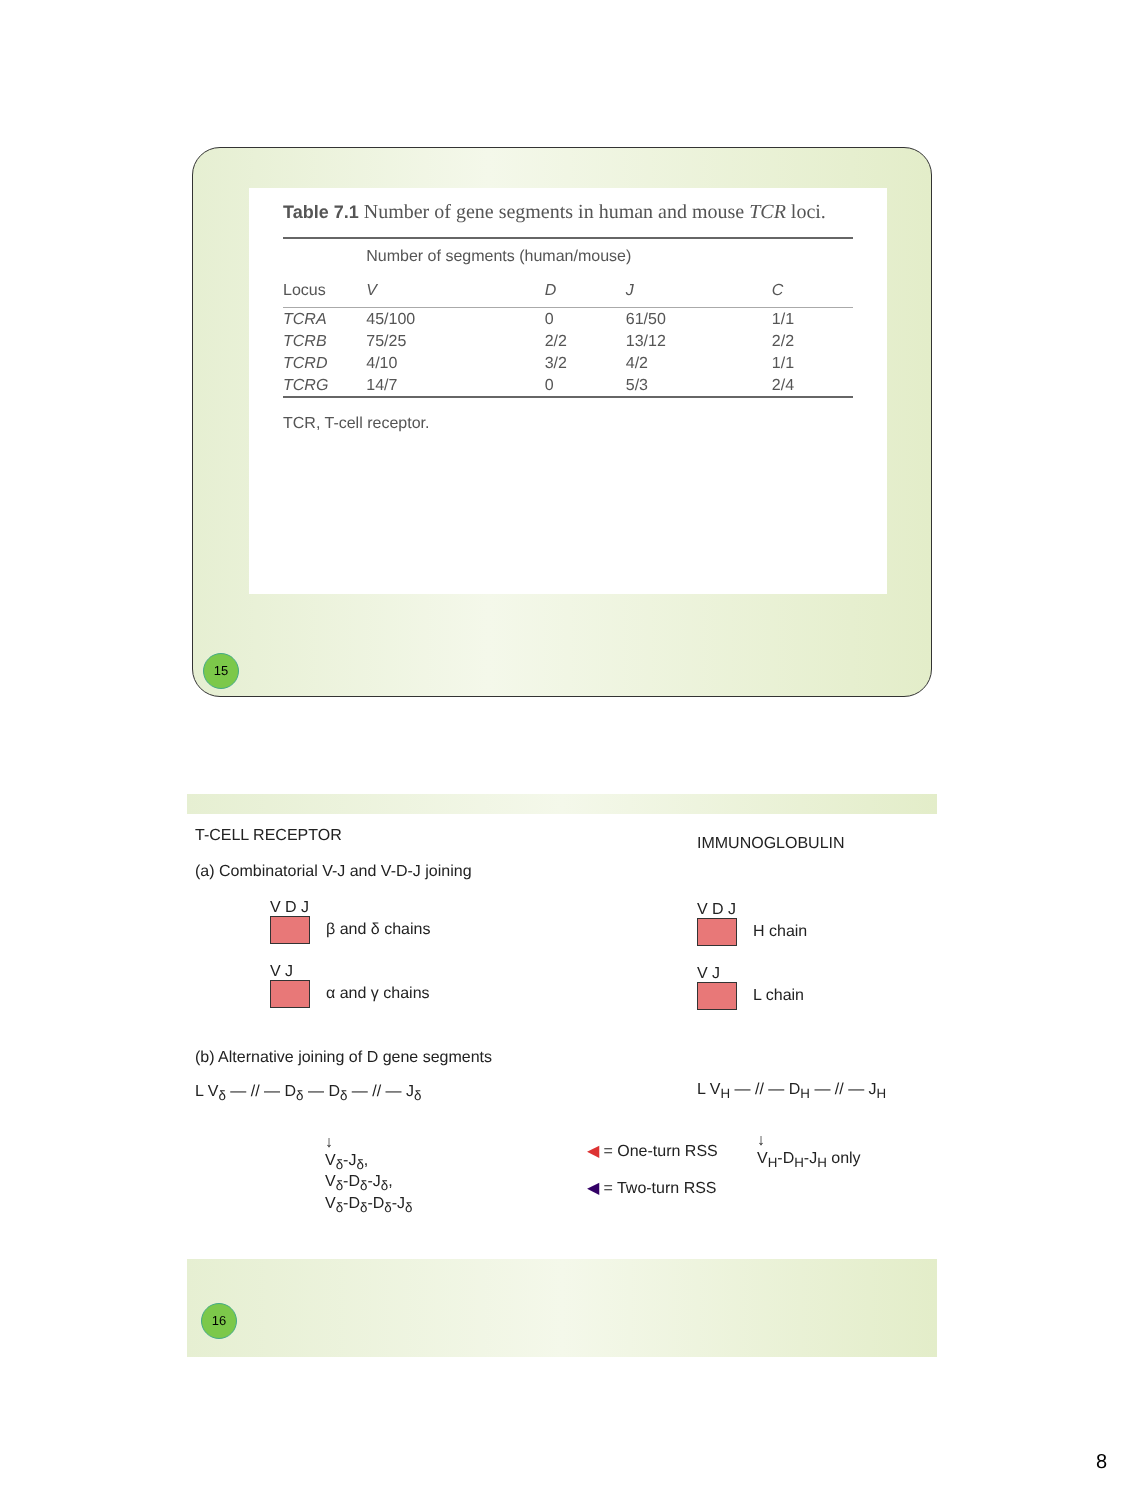Table 7.1 Number of gene segments in human and mouse TCR loci.
| | Number of segments (human/mouse) | | | |
| --- | --- | --- | --- | --- |
| Locus | V | D | J | C |
| TCRA | 45/100 | 0 | 61/50 | 1/1 |
| TCRB | 75/25 | 2/2 | 13/12 | 2/2 |
| TCRD | 4/10 | 3/2 | 4/2 | 1/1 |
| TCRG | 14/7 | 0 | 5/3 | 2/4 |
TCR, T-cell receptor.
15
T-CELL RECEPTOR
(a) Combinatorial V-J and V-D-J joining
V D J
β and δ chains
V J
α and γ chains
(b) Alternative joining of D gene segments
L V<sub>δ</sub> — // — D<sub>δ</sub> — D<sub>δ</sub> — // — J<sub>δ</sub>
↓
V<sub>δ</sub>-J<sub>δ</sub>,
V<sub>δ</sub>-D<sub>δ</sub>-J<sub>δ</sub>,
V<sub>δ</sub>-D<sub>δ</sub>-D<sub>δ</sub>-J<sub>δ</sub>
◀ = One-turn RSS
◀ = Two-turn RSS
IMMUNOGLOBULIN
V D J
H chain
V J
L chain
L V<sub>H</sub> — // — D<sub>H</sub> — // — J<sub>H</sub>
↓
V<sub>H</sub>-D<sub>H</sub>-J<sub>H</sub> only
16
8